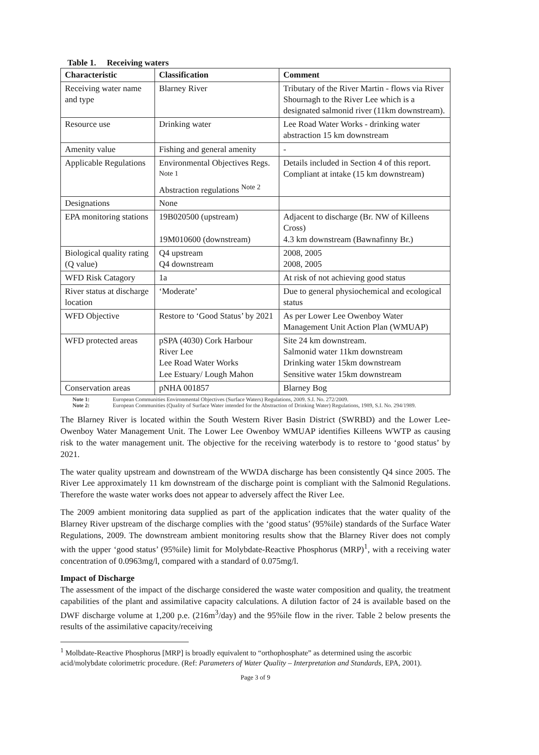Table 1. Receiving waters
| Characteristic | Classification | Comment |
| --- | --- | --- |
| Receiving water name and type | Blarney River | Tributary of the River Martin - flows via River Shournagh to the River Lee which is a designated salmonid river (11km downstream). |
| Resource use | Drinking water | Lee Road Water Works - drinking water abstraction 15 km downstream |
| Amenity value | Fishing and general amenity | - |
| Applicable Regulations | Environmental Objectives Regs. <sup>Note 1</sup> Abstraction regulations <sup>Note 2</sup> | Details included in Section 4 of this report. Compliant at intake (15 km downstream) |
| Designations | None | |
| EPA monitoring stations | 19B020500 (upstream) 19M010600 (downstream) | Adjacent to discharge (Br. NW of Killeens Cross) 4.3 km downstream (Bawnafinny Br.) |
| Biological quality rating (Q value) | Q4 upstream Q4 downstream | 2008, 2005 2008, 2005 |
| WFD Risk Catagory | 1a | At risk of not achieving good status |
| River status at discharge location | ‘Moderate’ | Due to general physiochemical and ecological status |
| WFD Objective | Restore to ‘Good Status’ by 2021 | As per Lower Lee Owenboy Water Management Unit Action Plan (WMUAP) |
| WFD protected areas | pSPA (4030) Cork Harbour River Lee Lee Road Water Works Lee Estuary/ Lough Mahon | Site 24 km downstream. Salmonid water 11km downstream Drinking water 15km downstream Sensitive water 15km downstream |
| Conservation areas | pNHA 001857 | Blarney Bog |
Note 1: European Communities Environmental Objectives (Surface Waters) Regulations, 2009. S.I. No. 272/2009.
Note 2: European Communities (Quality of Surface Water intended for the Abstraction of Drinking Water) Regulations, 1989, S.I. No. 294/1989.
The Blarney River is located within the South Western River Basin District (SWRBD) and the Lower Lee-Owenboy Water Management Unit. The Lower Lee Owenboy WMUAP identifies Killeens WWTP as causing risk to the water management unit. The objective for the receiving waterbody is to restore to ‘good status’ by 2021.
The water quality upstream and downstream of the WWDA discharge has been consistently Q4 since 2005. The River Lee approximately 11 km downstream of the discharge point is compliant with the Salmonid Regulations. Therefore the waste water works does not appear to adversely affect the River Lee.
The 2009 ambient monitoring data supplied as part of the application indicates that the water quality of the Blarney River upstream of the discharge complies with the ‘good status’ (95%ile) standards of the Surface Water Regulations, 2009. The downstream ambient monitoring results show that the Blarney River does not comply with the upper ‘good status’ (95%ile) limit for Molybdate-Reactive Phosphorus (MRP)<sup>1</sup>, with a receiving water concentration of 0.0963mg/l, compared with a standard of 0.075mg/l.
Impact of Discharge
The assessment of the impact of the discharge considered the waste water composition and quality, the treatment capabilities of the plant and assimilative capacity calculations. A dilution factor of 24 is available based on the DWF discharge volume at 1,200 p.e. (216m<sup>3</sup>/day) and the 95%ile flow in the river. Table 2 below presents the results of the assimilative capacity/receiving
<sup>1</sup> Molbdate-Reactive Phosphorus [MRP] is broadly equivalent to “orthophosphate” as determined using the ascorbic acid/molybdate colorimetric procedure. (Ref: Parameters of Water Quality – Interpretation and Standards, EPA, 2001).
Page 3 of 9